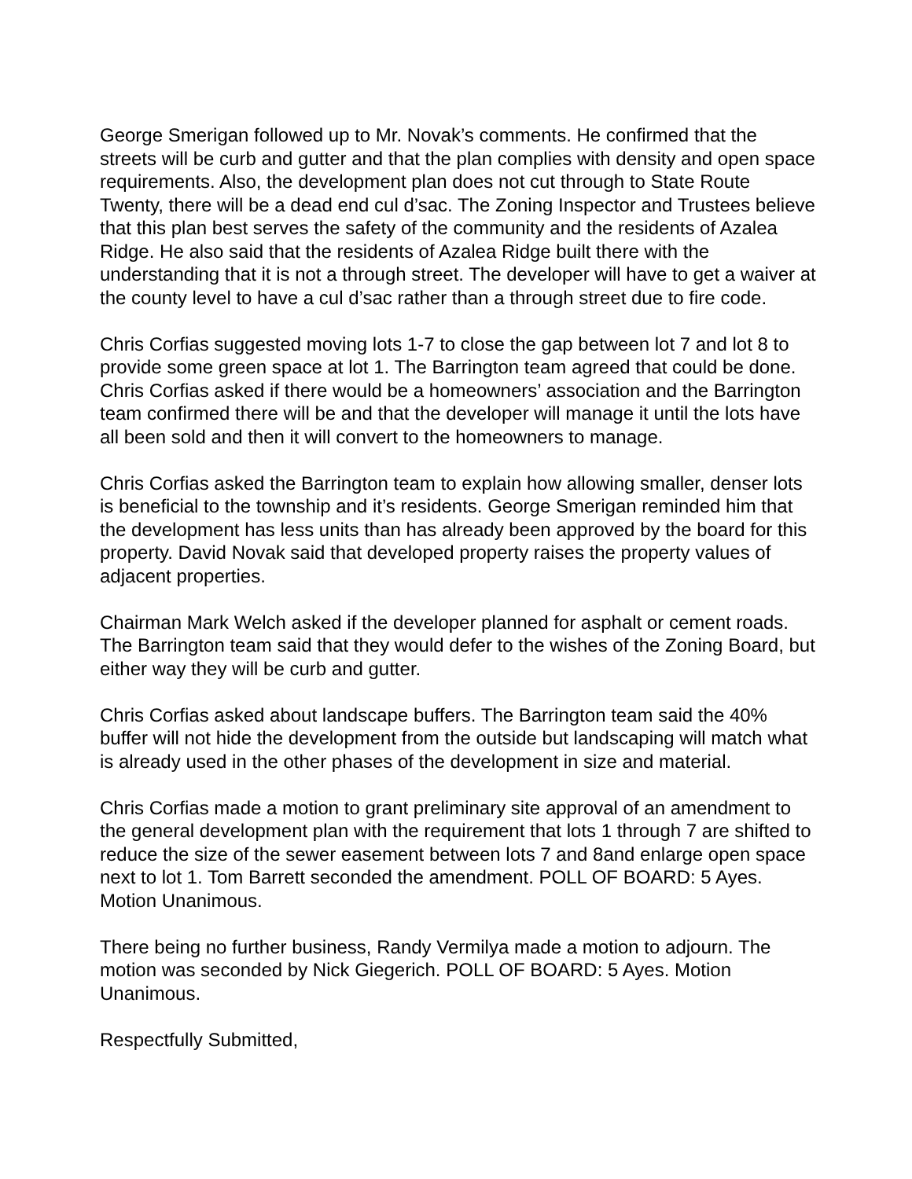George Smerigan followed up to Mr. Novak’s comments. He confirmed that the streets will be curb and gutter and that the plan complies with density and open space requirements. Also, the development plan does not cut through to State Route Twenty, there will be a dead end cul d’sac. The Zoning Inspector and Trustees believe that this plan best serves the safety of the community and the residents of Azalea Ridge. He also said that the residents of Azalea Ridge built there with the understanding that it is not a through street. The developer will have to get a waiver at the county level to have a cul d’sac rather than a through street due to fire code.
Chris Corfias suggested moving lots 1-7 to close the gap between lot 7 and lot 8 to provide some green space at lot 1. The Barrington team agreed that could be done. Chris Corfias asked if there would be a homeowners’ association and the Barrington team confirmed there will be and that the developer will manage it until the lots have all been sold and then it will convert to the homeowners to manage.
Chris Corfias asked the Barrington team to explain how allowing smaller, denser lots is beneficial to the township and it’s residents. George Smerigan reminded him that the development has less units than has already been approved by the board for this property. David Novak said that developed property raises the property values of adjacent properties.
Chairman Mark Welch asked if the developer planned for asphalt or cement roads. The Barrington team said that they would defer to the wishes of the Zoning Board, but either way they will be curb and gutter.
Chris Corfias asked about landscape buffers. The Barrington team said the 40% buffer will not hide the development from the outside but landscaping will match what is already used in the other phases of the development in size and material.
Chris Corfias made a motion to grant preliminary site approval of an amendment to the general development plan with the requirement that lots 1 through 7 are shifted to reduce the size of the sewer easement between lots 7 and 8and enlarge open space next to lot 1. Tom Barrett seconded the amendment. POLL OF BOARD: 5 Ayes. Motion Unanimous.
There being no further business, Randy Vermilya made a motion to adjourn. The motion was seconded by Nick Giegerich. POLL OF BOARD: 5 Ayes. Motion Unanimous.
Respectfully Submitted,